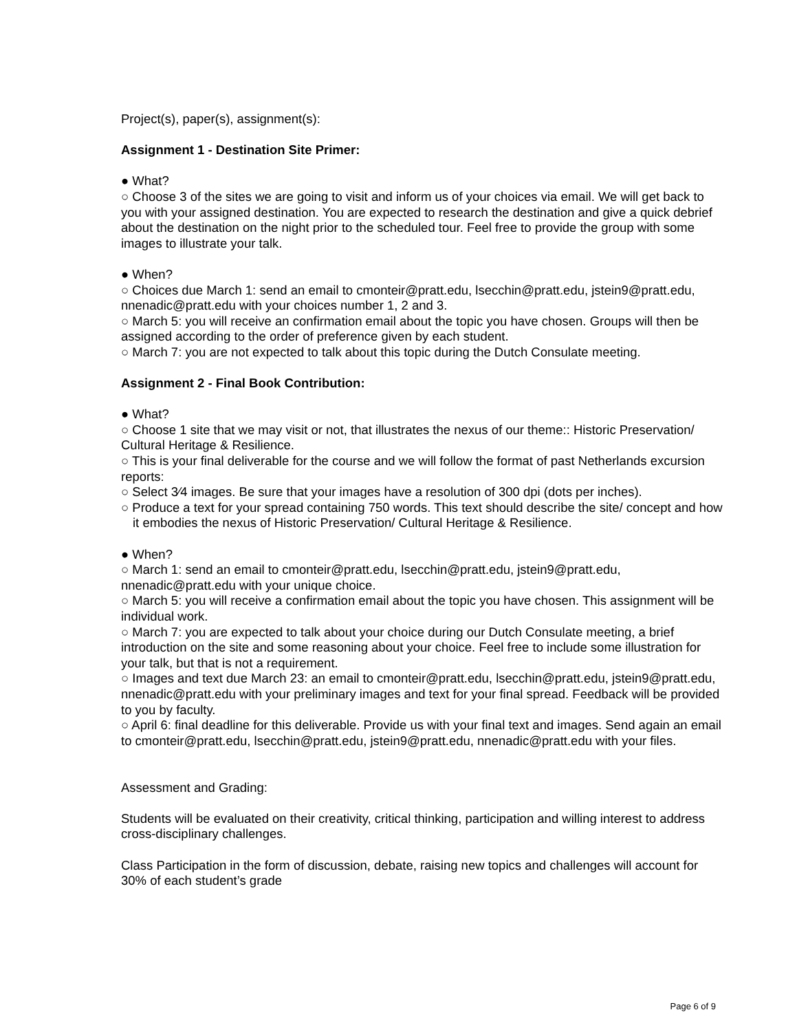Project(s), paper(s), assignment(s):
Assignment 1 - Destination Site Primer:
● What?
○ Choose 3 of the sites we are going to visit and inform us of your choices via email. We will get back to you with your assigned destination. You are expected to research the destination and give a quick debrief about the destination on the night prior to the scheduled tour. Feel free to provide the group with some images to illustrate your talk.
● When?
○ Choices due March 1: send an email to cmonteir@pratt.edu, lsecchin@pratt.edu, jstein9@pratt.edu, nnenadic@pratt.edu with your choices number 1, 2 and 3.
○ March 5: you will receive an confirmation email about the topic you have chosen. Groups will then be assigned according to the order of preference given by each student.
○ March 7: you are not expected to talk about this topic during the Dutch Consulate meeting.
Assignment 2 - Final Book Contribution:
● What?
○ Choose 1 site that we may visit or not, that illustrates the nexus of our theme:: Historic Preservation/ Cultural Heritage & Resilience.
○ This is your final deliverable for the course and we will follow the format of past Netherlands excursion reports:
○ Select 3⁄4 images. Be sure that your images have a resolution of 300 dpi (dots per inches).
○ Produce a text for your spread containing 750 words. This text should describe the site/ concept and how it embodies the nexus of Historic Preservation/ Cultural Heritage & Resilience.
● When?
○ March 1: send an email to cmonteir@pratt.edu, lsecchin@pratt.edu, jstein9@pratt.edu, nnenadic@pratt.edu with your unique choice.
○ March 5: you will receive a confirmation email about the topic you have chosen. This assignment will be individual work.
○ March 7: you are expected to talk about your choice during our Dutch Consulate meeting, a brief introduction on the site and some reasoning about your choice. Feel free to include some illustration for your talk, but that is not a requirement.
○ Images and text due March 23: an email to cmonteir@pratt.edu, lsecchin@pratt.edu, jstein9@pratt.edu, nnenadic@pratt.edu with your preliminary images and text for your final spread. Feedback will be provided to you by faculty.
○ April 6: final deadline for this deliverable. Provide us with your final text and images. Send again an email to cmonteir@pratt.edu, lsecchin@pratt.edu, jstein9@pratt.edu, nnenadic@pratt.edu with your files.
Assessment and Grading:
Students will be evaluated on their creativity, critical thinking, participation and willing interest to address cross-disciplinary challenges.
Class Participation in the form of discussion, debate, raising new topics and challenges will account for 30% of each student’s grade
Page 6 of 9